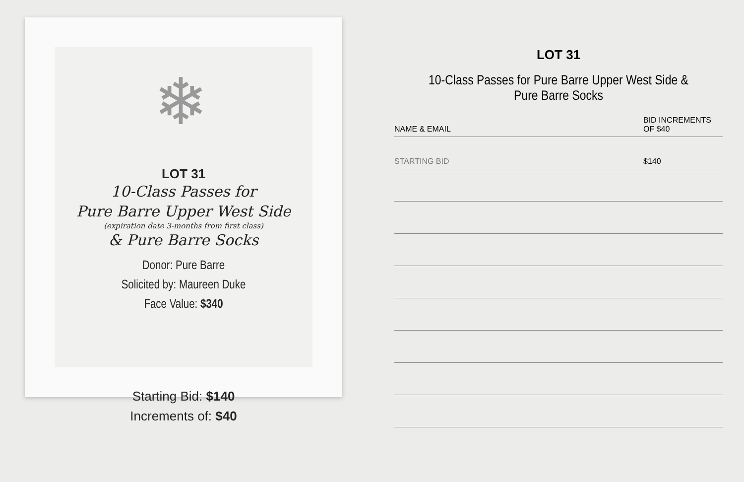❄
LOT 31
10-Class Passes for
Pure Barre Upper West Side
(expiration date 3-months from first class)
& Pure Barre Socks
Donor: Pure Barre
Solicited by: Maureen Duke
Face Value: $340
Starting Bid: $140
Increments of: $40
LOT 31
10-Class Passes for Pure Barre Upper West Side & Pure Barre Socks
| NAME & EMAIL | BID INCREMENTS OF $40 |
| --- | --- |
| STARTING BID | $140 |